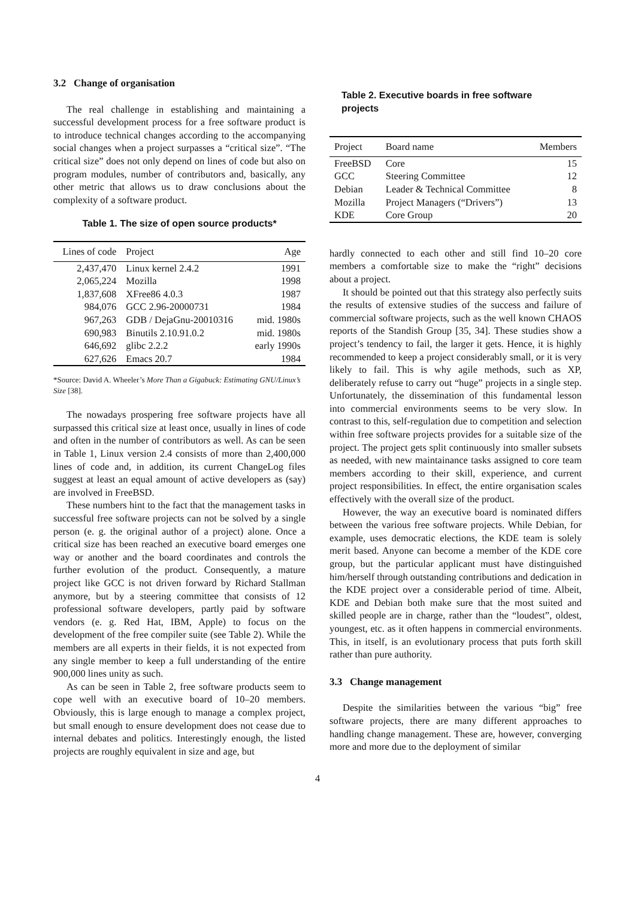3.2 Change of organisation
The real challenge in establishing and maintaining a successful development process for a free software product is to introduce technical changes according to the accompanying social changes when a project surpasses a “critical size”. “The critical size” does not only depend on lines of code but also on program modules, number of contributors and, basically, any other metric that allows us to draw conclusions about the complexity of a software product.
Table 1. The size of open source products*
| Lines of code | Project | Age |
| --- | --- | --- |
| 2,437,470 | Linux kernel 2.4.2 | 1991 |
| 2,065,224 | Mozilla | 1998 |
| 1,837,608 | XFree86 4.0.3 | 1987 |
| 984,076 | GCC 2.96-20000731 | 1984 |
| 967,263 | GDB / DejaGnu-20010316 | mid. 1980s |
| 690,983 | Binutils 2.10.91.0.2 | mid. 1980s |
| 646,692 | glibc 2.2.2 | early 1990s |
| 627,626 | Emacs 20.7 | 1984 |
*Source: David A. Wheeler’s More Than a Gigabuck: Estimating GNU/Linux’s Size [38].
The nowadays prospering free software projects have all surpassed this critical size at least once, usually in lines of code and often in the number of contributors as well. As can be seen in Table 1, Linux version 2.4 consists of more than 2,400,000 lines of code and, in addition, its current ChangeLog files suggest at least an equal amount of active developers as (say) are involved in FreeBSD.
These numbers hint to the fact that the management tasks in successful free software projects can not be solved by a single person (e. g. the original author of a project) alone. Once a critical size has been reached an executive board emerges one way or another and the board coordinates and controls the further evolution of the product. Consequently, a mature project like GCC is not driven forward by Richard Stallman anymore, but by a steering committee that consists of 12 professional software developers, partly paid by software vendors (e. g. Red Hat, IBM, Apple) to focus on the development of the free compiler suite (see Table 2). While the members are all experts in their fields, it is not expected from any single member to keep a full understanding of the entire 900,000 lines unity as such.
As can be seen in Table 2, free software products seem to cope well with an executive board of 10–20 members. Obviously, this is large enough to manage a complex project, but small enough to ensure development does not cease due to internal debates and politics. Interestingly enough, the listed projects are roughly equivalent in size and age, but
Table 2. Executive boards in free software projects
| Project | Board name | Members |
| --- | --- | --- |
| FreeBSD | Core | 15 |
| GCC | Steering Committee | 12 |
| Debian | Leader & Technical Committee | 8 |
| Mozilla | Project Managers (“Drivers”) | 13 |
| KDE | Core Group | 20 |
hardly connected to each other and still find 10–20 core members a comfortable size to make the “right” decisions about a project.
It should be pointed out that this strategy also perfectly suits the results of extensive studies of the success and failure of commercial software projects, such as the well known CHAOS reports of the Standish Group [35, 34]. These studies show a project’s tendency to fail, the larger it gets. Hence, it is highly recommended to keep a project considerably small, or it is very likely to fail. This is why agile methods, such as XP, deliberately refuse to carry out “huge” projects in a single step. Unfortunately, the dissemination of this fundamental lesson into commercial environments seems to be very slow. In contrast to this, self-regulation due to competition and selection within free software projects provides for a suitable size of the project. The project gets split continuously into smaller subsets as needed, with new maintainance tasks assigned to core team members according to their skill, experience, and current project responsibilities. In effect, the entire organisation scales effectively with the overall size of the product.
However, the way an executive board is nominated differs between the various free software projects. While Debian, for example, uses democratic elections, the KDE team is solely merit based. Anyone can become a member of the KDE core group, but the particular applicant must have distinguished him/herself through outstanding contributions and dedication in the KDE project over a considerable period of time. Albeit, KDE and Debian both make sure that the most suited and skilled people are in charge, rather than the “loudest”, oldest, youngest, etc. as it often happens in commercial environments. This, in itself, is an evolutionary process that puts forth skill rather than pure authority.
3.3 Change management
Despite the similarities between the various “big” free software projects, there are many different approaches to handling change management. These are, however, converging more and more due to the deployment of similar
4